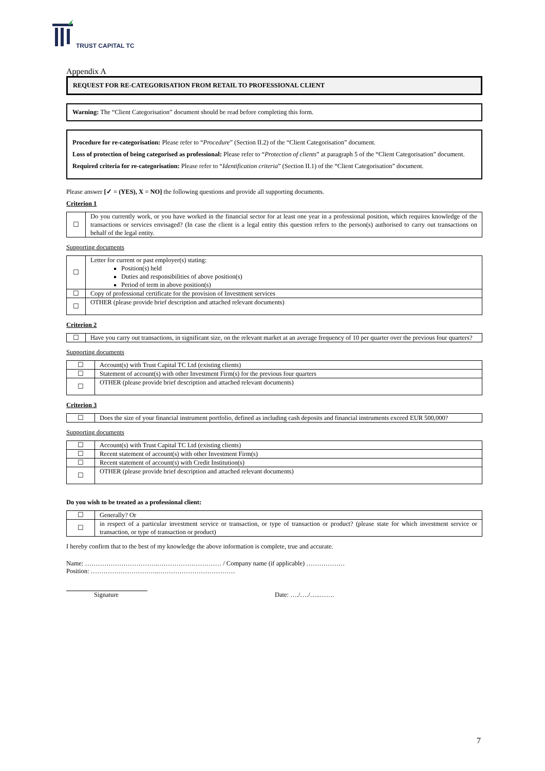TRUST CAPITAL TC
Appendix A
REQUEST FOR RE-CATEGORISATION FROM RETAIL TO PROFESSIONAL CLIENT
Warning: The “Client Categorisation” document should be read before completing this form.
Procedure for re-categorisation: Please refer to “Procedure” (Section II.2) of the “Client Categorisation” document.
Loss of protection of being categorised as professional: Please refer to “Protection of clients” at paragraph 5 of the “Client Categorisation” document.
Required criteria for re-categorisation: Please refer to “Identification criteria” (Section II.1) of the “Client Categorisation” document.
Please answer [✓ = (YES), X = NO] the following questions and provide all supporting documents.
Criterion 1
| ☐ | Do you currently work, or you have worked in the financial sector for at least one year in a professional position, which requires knowledge of the transactions or services envisaged? (In case the client is a legal entity this question refers to the person(s) authorised to carry out transactions on behalf of the legal entity. |
Supporting documents
| ☐ | Letter for current or past employer(s) stating: Position(s) held Duties and responsibilities of above position(s) Period of term in above position(s) |
| ☐ | Copy of professional certificate for the provision of Investment services |
| ☐ | OTHER (please provide brief description and attached relevant documents) |
Criterion 2
| ☐ | Have you carry out transactions, in significant size, on the relevant market at an average frequency of 10 per quarter over the previous four quarters? |
Supporting documents
| ☐ | Account(s) with Trust Capital TC Ltd (existing clients) |
| ☐ | Statement of account(s) with other Investment Firm(s) for the previous four quarters |
| ☐ | OTHER (please provide brief description and attached relevant documents) |
Criterion 3
| ☐ | Does the size of your financial instrument portfolio, defined as including cash deposits and financial instruments exceed EUR 500,000? |
Supporting documents
| ☐ | Account(s) with Trust Capital TC Ltd (existing clients) |
| ☐ | Recent statement of account(s) with other Investment Firm(s) |
| ☐ | Recent statement of account(s) with Credit Institution(s) |
| ☐ | OTHER (please provide brief description and attached relevant documents) |
Do you wish to be treated as a professional client:
| ☐ | Generally? Or |
| ☐ | in respect of a particular investment service or transaction, or type of transaction or product? (please state for which investment service or transaction, or type of transaction or product) |
I hereby confirm that to the best of my knowledge the above information is complete, true and accurate.
Name: …………………………….………………………… / Company name (if applicable) ………………
Position: …………………………..………………………………
Signature Date: …./…./…..…….
7